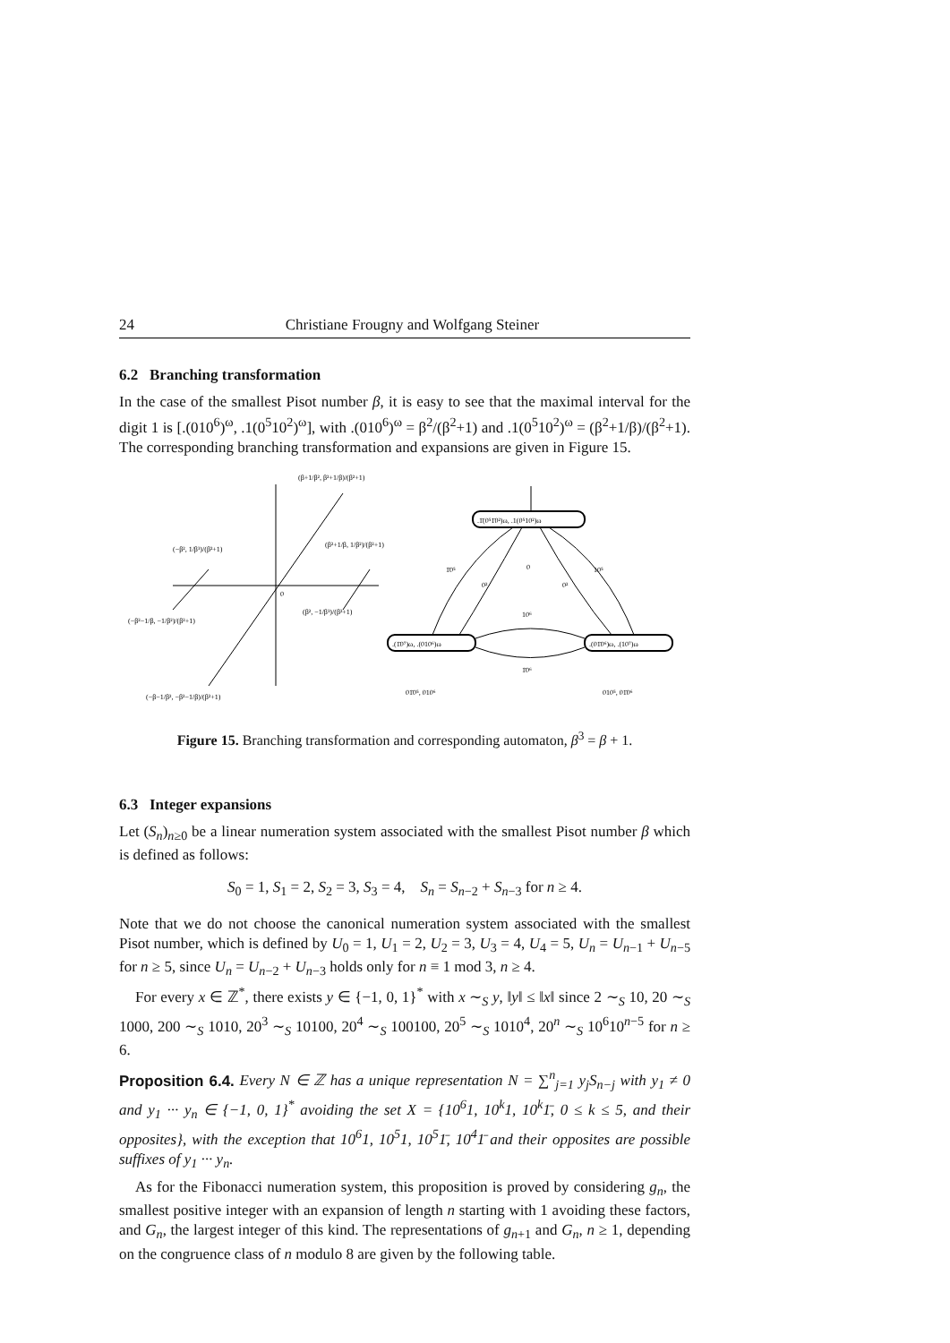24 Christiane Frougny and Wolfgang Steiner
6.2 Branching transformation
In the case of the smallest Pisot number β, it is easy to see that the maximal interval for the digit 1 is [.(010<sup>6</sup>)<sup>ω</sup>, .1(0<sup>5</sup>10<sup>2</sup>)<sup>ω</sup>], with .(010<sup>6</sup>)<sup>ω</sup> = β<sup>2</sup>/(β<sup>2</sup>+1) and .1(0<sup>5</sup>10<sup>2</sup>)<sup>ω</sup> = (β<sup>2</sup>+1/β)/(β<sup>2</sup>+1). The corresponding branching transformation and expansions are given in Figure 15.
(β+1/β², β²+1/β)/(β²+1)
(−β², 1/β³)/(β²+1)
(β²+1/β, 1/β²)/(β²+1)
(−β²−1/β, −1/β²)/(β²+1)
(β², −1/β³)/(β²+1)
(−β−1/β², −β²−1/β)/(β²+1)
0
.1̄(0⁵1̄0²)ω, .1(0⁵10²)ω
.(1̄0⁷)ω, .(010⁶)ω
.(01̄0⁶)ω, .(10⁷)ω
1̄0⁵
0²
0
0²
10⁵
10⁶
1̄0⁶
01̄0⁵, 010⁶
010⁵, 01̄0⁶
Figure 15. Branching transformation and corresponding automaton, β<sup>3</sup> = β + 1.
6.3 Integer expansions
Let (S<sub>n</sub>)<sub>n≥0</sub> be a linear numeration system associated with the smallest Pisot number β which is defined as follows:
S<sub>0</sub> = 1, S<sub>1</sub> = 2, S<sub>2</sub> = 3, S<sub>3</sub> = 4, S<sub>n</sub> = S<sub>n−2</sub> + S<sub>n−3</sub> for n ≥ 4.
Note that we do not choose the canonical numeration system associated with the smallest Pisot number, which is defined by U<sub>0</sub> = 1, U<sub>1</sub> = 2, U<sub>2</sub> = 3, U<sub>3</sub> = 4, U<sub>4</sub> = 5, U<sub>n</sub> = U<sub>n−1</sub> + U<sub>n−5</sub> for n ≥ 5, since U<sub>n</sub> = U<sub>n−2</sub> + U<sub>n−3</sub> holds only for n ≡ 1 mod 3, n ≥ 4.
For every x ∈ ℤ<sup>*</sup>, there exists y ∈ {−1, 0, 1}<sup>*</sup> with x ∼<sub>S</sub> y, ‖y‖ ≤ ‖x‖ since 2 ∼<sub>S</sub> 10, 20 ∼<sub>S</sub> 1000, 200 ∼<sub>S</sub> 1010, 20<sup>3</sup> ∼<sub>S</sub> 10100, 20<sup>4</sup> ∼<sub>S</sub> 100100, 20<sup>5</sup> ∼<sub>S</sub> 1010<sup>4</sup>, 20<sup>n</sup> ∼<sub>S</sub> 10<sup>6</sup>10<sup>n−5</sup> for n ≥ 6.
Proposition 6.4. Every N ∈ ℤ has a unique representation N = ∑<sup>n</sup><sub>j=1</sub> y<sub>j</sub>S<sub>n−j</sub> with y<sub>1</sub> ≠ 0 and y<sub>1</sub> ··· y<sub>n</sub> ∈ {−1, 0, 1}<sup>*</sup> avoiding the set X = {10<sup>6</sup>1, 10<sup>k</sup>1, 10<sup>k</sup>1̄, 0 ≤ k ≤ 5, and their opposites}, with the exception that 10<sup>6</sup>1, 10<sup>5</sup>1, 10<sup>5</sup>1̄, 10<sup>4</sup>1̄ and their opposites are possible suffixes of y<sub>1</sub> ··· y<sub>n</sub>.
As for the Fibonacci numeration system, this proposition is proved by considering g<sub>n</sub>, the smallest positive integer with an expansion of length n starting with 1 avoiding these factors, and G<sub>n</sub>, the largest integer of this kind. The representations of g<sub>n+1</sub> and G<sub>n</sub>, n ≥ 1, depending on the congruence class of n modulo 8 are given by the following table.